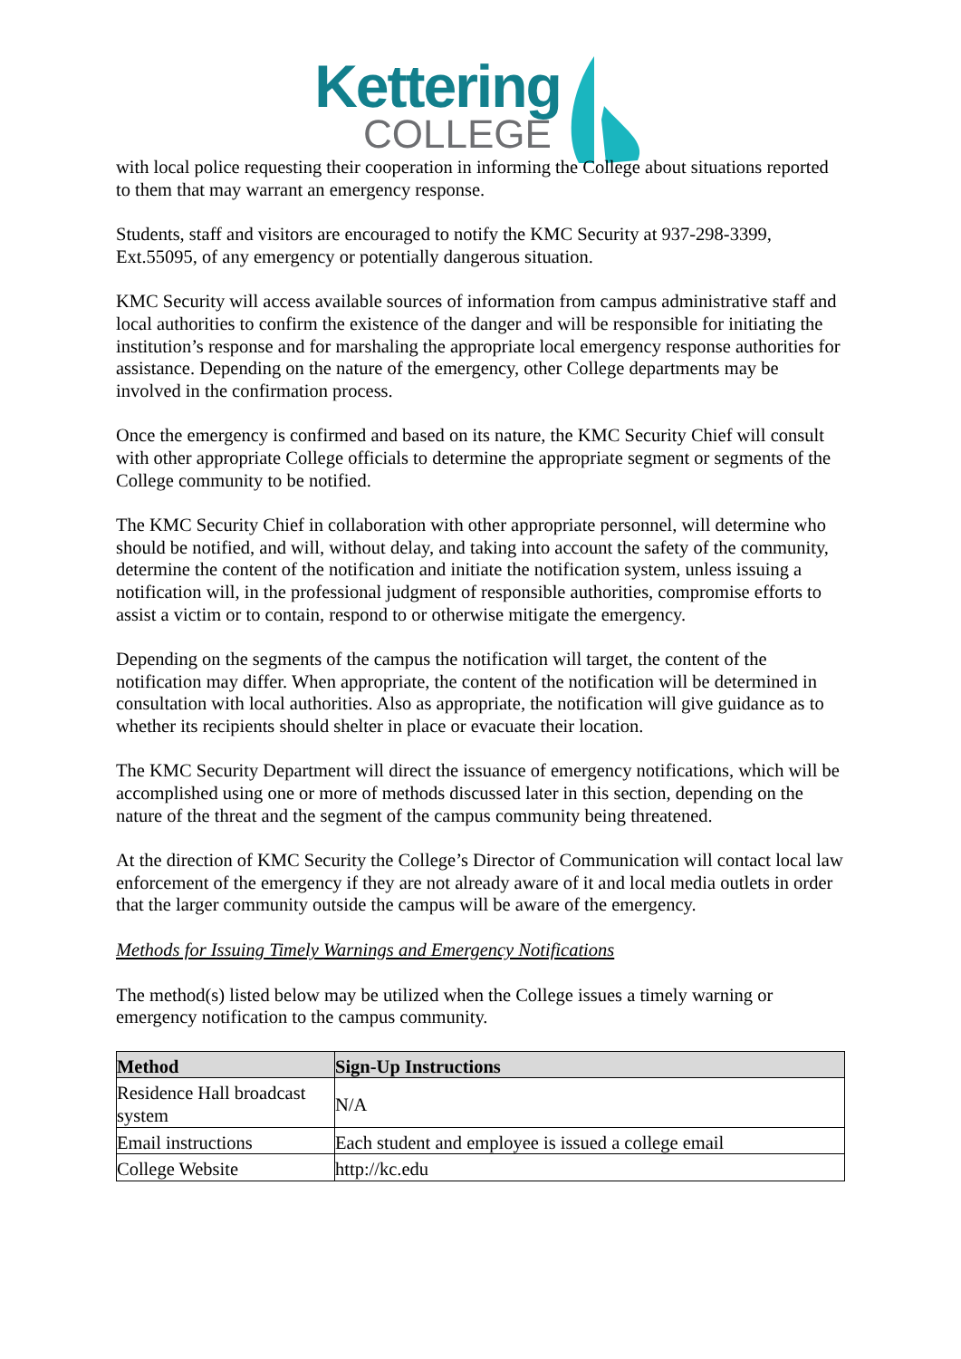Kettering
COLLEGE
with local police requesting their cooperation in informing the College about situations reported to them that may warrant an emergency response.
Students, staff and visitors are encouraged to notify the KMC Security at 937-298-3399, Ext.55095, of any emergency or potentially dangerous situation.
KMC Security will access available sources of information from campus administrative staff and local authorities to confirm the existence of the danger and will be responsible for initiating the institution’s response and for marshaling the appropriate local emergency response authorities for assistance. Depending on the nature of the emergency, other College departments may be involved in the confirmation process.
Once the emergency is confirmed and based on its nature, the KMC Security Chief will consult with other appropriate College officials to determine the appropriate segment or segments of the College community to be notified.
The KMC Security Chief in collaboration with other appropriate personnel, will determine who should be notified, and will, without delay, and taking into account the safety of the community, determine the content of the notification and initiate the notification system, unless issuing a notification will, in the professional judgment of responsible authorities, compromise efforts to assist a victim or to contain, respond to or otherwise mitigate the emergency.
Depending on the segments of the campus the notification will target, the content of the notification may differ. When appropriate, the content of the notification will be determined in consultation with local authorities. Also as appropriate, the notification will give guidance as to whether its recipients should shelter in place or evacuate their location.
The KMC Security Department will direct the issuance of emergency notifications, which will be accomplished using one or more of methods discussed later in this section, depending on the nature of the threat and the segment of the campus community being threatened.
At the direction of KMC Security the College’s Director of Communication will contact local law enforcement of the emergency if they are not already aware of it and local media outlets in order that the larger community outside the campus will be aware of the emergency.
Methods for Issuing Timely Warnings and Emergency Notifications
The method(s) listed below may be utilized when the College issues a timely warning or emergency notification to the campus community.
| Method | Sign-Up Instructions |
| --- | --- |
| Residence Hall broadcast system | N/A |
| Email instructions | Each student and employee is issued a college email |
| College Website | http://kc.edu |